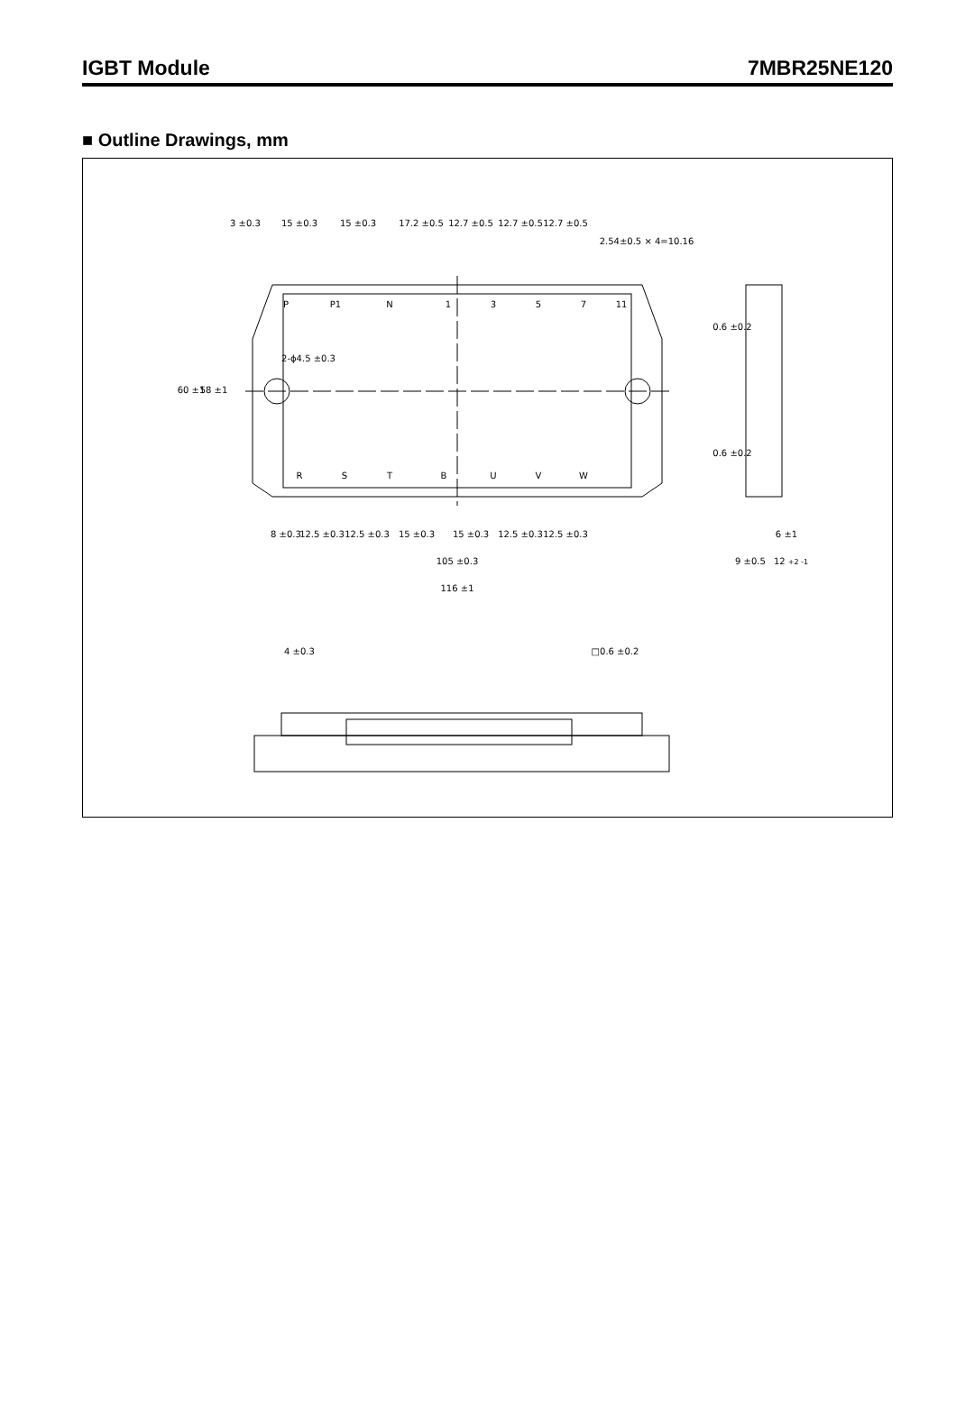IGBT Module 7MBR25NE120
■ Outline Drawings, mm
3 ±0.3
15 ±0.3
15 ±0.3
17.2 ±0.5
12.7 ±0.5
12.7 ±0.5
12.7 ±0.5
2.54±0.5 × 4=10.16
P
P1
N
1
3
5
7
11
2-ϕ4.5 ±0.3
60 ±1
58 ±1
0.6 ±0.2
0.6 ±0.2
R
S
T
B
U
V
W
8 ±0.3
12.5 ±0.3
12.5 ±0.3
15 ±0.3
15 ±0.3
12.5 ±0.3
12.5 ±0.3
105 ±0.3
116 ±1
6 ±1
9 ±0.5
12 +2 -1
4 ±0.3
□0.6 ±0.2